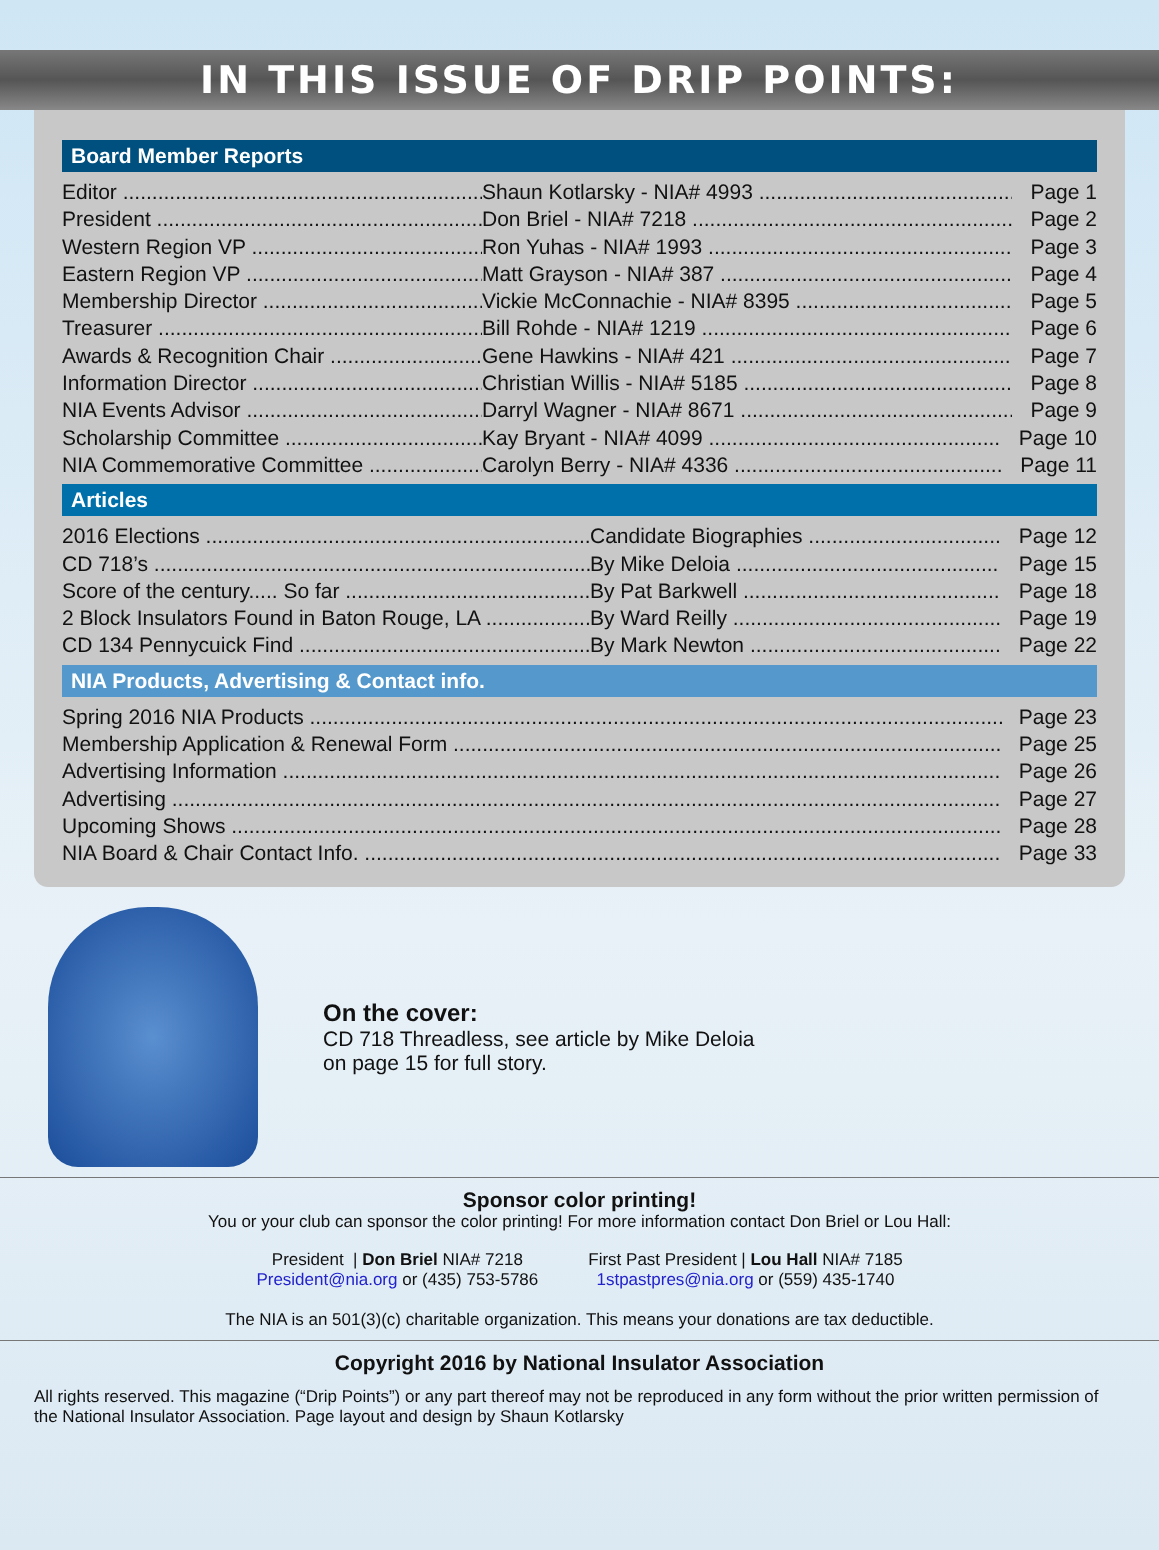IN THIS ISSUE OF DRIP POINTS:
Board Member Reports
Editor Shaun Kotlarsky - NIA# 4993 Page 1
President Don Briel - NIA# 7218 Page 2
Western Region VP Ron Yuhas - NIA# 1993 Page 3
Eastern Region VP Matt Grayson - NIA# 387 Page 4
Membership Director Vickie McConnachie - NIA# 8395 Page 5
Treasurer Bill Rohde - NIA# 1219 Page 6
Awards & Recognition Chair Gene Hawkins - NIA# 421 Page 7
Information Director Christian Willis - NIA# 5185 Page 8
NIA Events Advisor Darryl Wagner - NIA# 8671 Page 9
Scholarship Committee Kay Bryant - NIA# 4099 Page 10
NIA Commemorative Committee Carolyn Berry - NIA# 4336 Page 11
Articles
2016 Elections Candidate Biographies Page 12
CD 718’s By Mike Deloia Page 15
Score of the century..... So far By Pat Barkwell Page 18
2 Block Insulators Found in Baton Rouge, LA By Ward Reilly Page 19
CD 134 Pennycuick Find By Mark Newton Page 22
NIA Products, Advertising & Contact info.
Spring 2016 NIA Products Page 23
Membership Application & Renewal Form Page 25
Advertising Information Page 26
Advertising Page 27
Upcoming Shows Page 28
NIA Board & Chair Contact Info. Page 33
On the cover:
CD 718 Threadless, see article by Mike Deloia
on page 15 for full story.
Sponsor color printing!
You or your club can sponsor the color printing! For more information contact Don Briel or Lou Hall:
President | Don Briel NIA# 7218
President@nia.org or (435) 753-5786
First Past President | Lou Hall NIA# 7185
1stpastpres@nia.org or (559) 435-1740
The NIA is an 501(3)(c) charitable organization. This means your donations are tax deductible.
Copyright 2016 by National Insulator Association
All rights reserved. This magazine (“Drip Points”) or any part thereof may not be reproduced in any form without the prior written permission of the National Insulator Association. Page layout and design by Shaun Kotlarsky